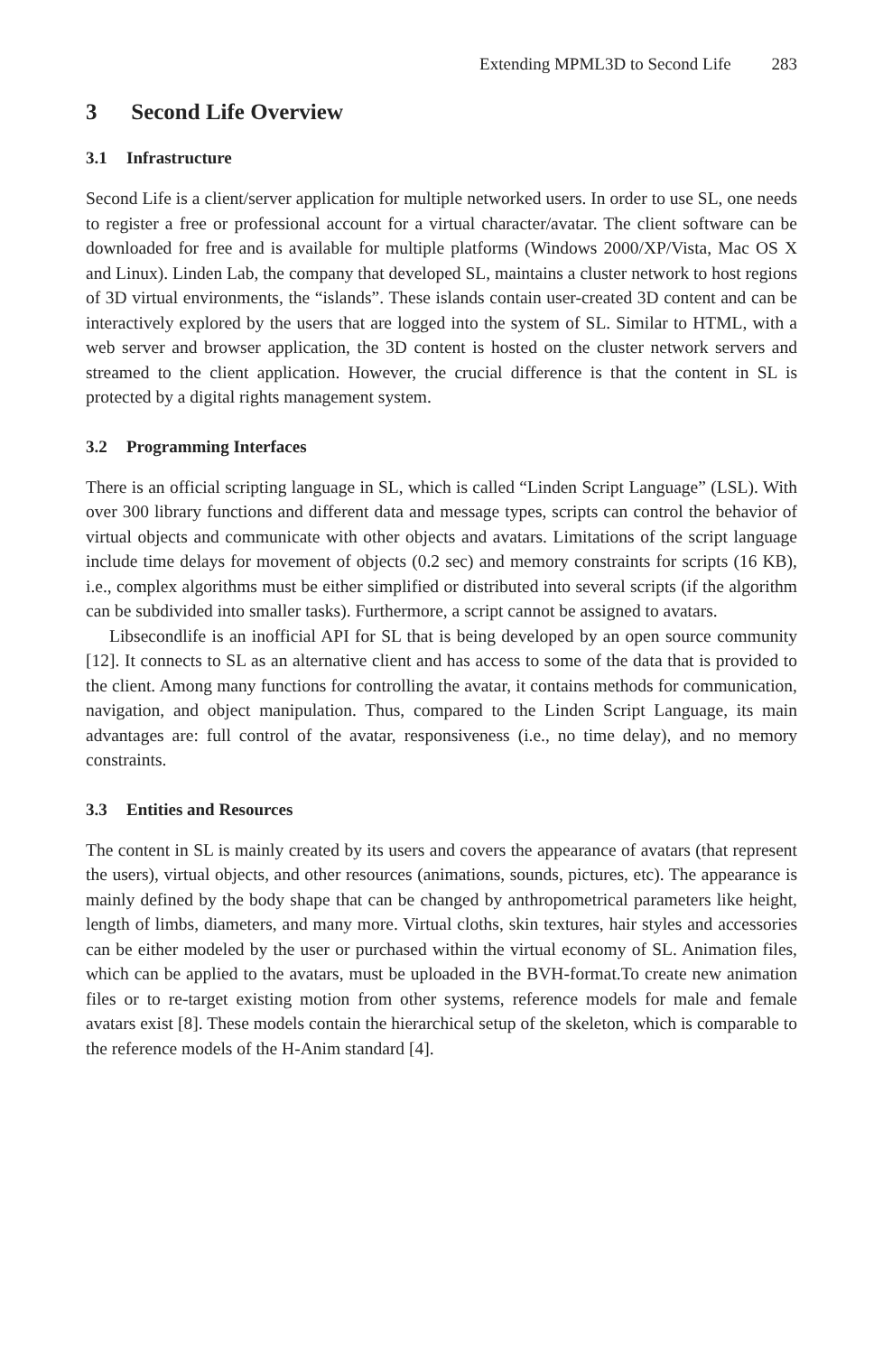Extending MPML3D to Second Life 283
3 Second Life Overview
3.1 Infrastructure
Second Life is a client/server application for multiple networked users. In order to use SL, one needs to register a free or professional account for a virtual character/avatar. The client software can be downloaded for free and is available for multiple platforms (Windows 2000/XP/Vista, Mac OS X and Linux). Linden Lab, the company that developed SL, maintains a cluster network to host regions of 3D virtual environments, the “islands”. These islands contain user-created 3D content and can be interactively explored by the users that are logged into the system of SL. Similar to HTML, with a web server and browser application, the 3D content is hosted on the cluster network servers and streamed to the client application. However, the crucial difference is that the content in SL is protected by a digital rights management system.
3.2 Programming Interfaces
There is an official scripting language in SL, which is called “Linden Script Language” (LSL). With over 300 library functions and different data and message types, scripts can control the behavior of virtual objects and communicate with other objects and avatars. Limitations of the script language include time delays for movement of objects (0.2 sec) and memory constraints for scripts (16 KB), i.e., complex algorithms must be either simplified or distributed into several scripts (if the algorithm can be subdivided into smaller tasks). Furthermore, a script cannot be assigned to avatars.
Libsecondlife is an inofficial API for SL that is being developed by an open source community [12]. It connects to SL as an alternative client and has access to some of the data that is provided to the client. Among many functions for controlling the avatar, it contains methods for communication, navigation, and object manipulation. Thus, compared to the Linden Script Language, its main advantages are: full control of the avatar, responsiveness (i.e., no time delay), and no memory constraints.
3.3 Entities and Resources
The content in SL is mainly created by its users and covers the appearance of avatars (that represent the users), virtual objects, and other resources (animations, sounds, pictures, etc). The appearance is mainly defined by the body shape that can be changed by anthropometrical parameters like height, length of limbs, diameters, and many more. Virtual cloths, skin textures, hair styles and accessories can be either modeled by the user or purchased within the virtual economy of SL. Animation files, which can be applied to the avatars, must be uploaded in the BVH-format.To create new animation files or to re-target existing motion from other systems, reference models for male and female avatars exist [8]. These models contain the hierarchical setup of the skeleton, which is comparable to the reference models of the H-Anim standard [4].